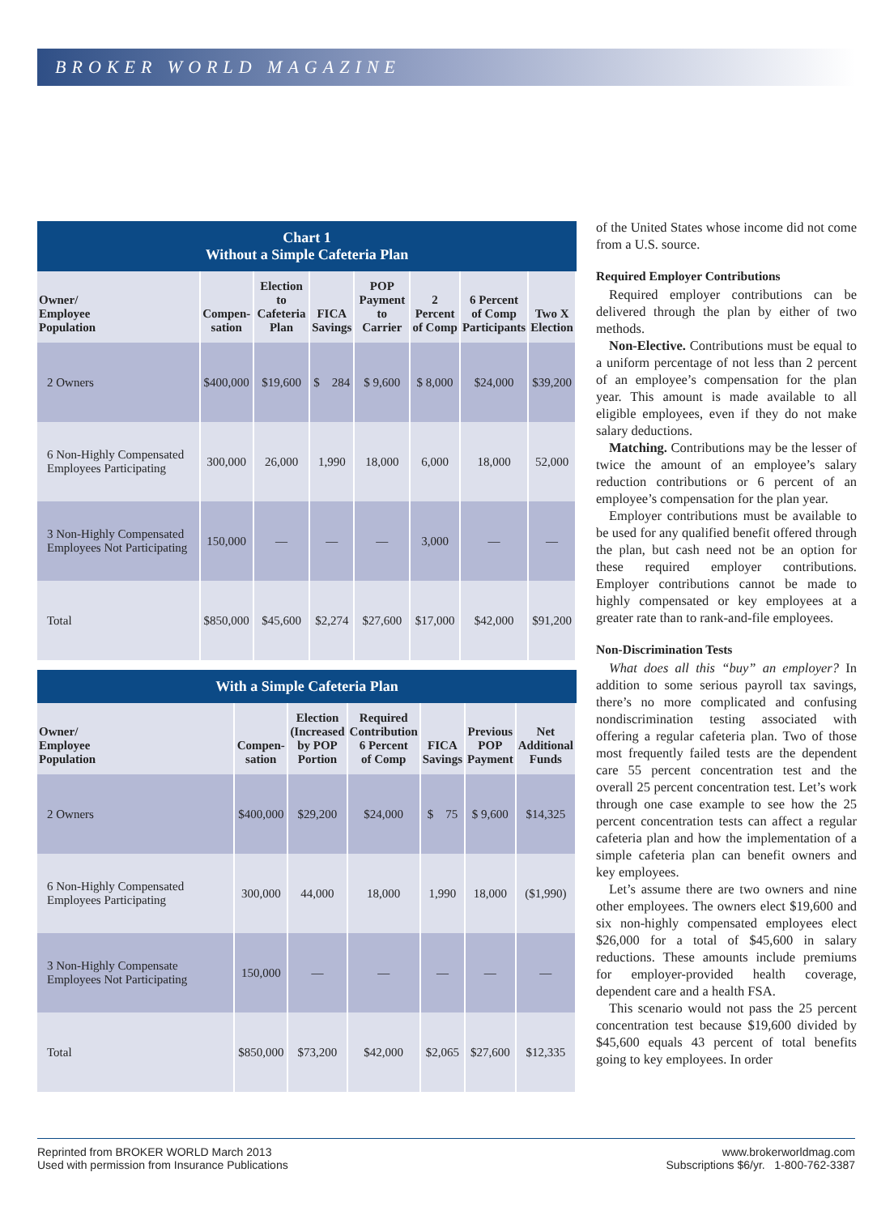BROKER WORLD MAGAZINE
Chart 1
Without a Simple Cafeteria Plan
| Owner/ Employee Population | Compen- sation | Election to Cafeteria Plan | FICA Savings | POP Payment to Carrier | 2 Percent of Comp | 6 Percent of Comp Participants | Two X Election |
| --- | --- | --- | --- | --- | --- | --- | --- |
| 2 Owners | $400,000 | $19,600 | $ 284 | $ 9,600 | $ 8,000 | $24,000 | $39,200 |
| 6 Non-Highly Compensated Employees Participating | 300,000 | 26,000 | 1,990 | 18,000 | 6,000 | 18,000 | 52,000 |
| 3 Non-Highly Compensated Employees Not Participating | 150,000 | — | — | — | 3,000 | — | — |
| Total | $850,000 | $45,600 | $2,274 | $27,600 | $17,000 | $42,000 | $91,200 |
With a Simple Cafeteria Plan
| Owner/ Employee Population | Compen- sation | Election (Increased by POP Portion | Required Contribution 6 Percent of Comp | FICA Savings | Previous POP Payment | Net Additional Funds |
| --- | --- | --- | --- | --- | --- | --- |
| 2 Owners | $400,000 | $29,200 | $24,000 | $ 75 | $ 9,600 | $14,325 |
| 6 Non-Highly Compensated Employees Participating | 300,000 | 44,000 | 18,000 | 1,990 | 18,000 | ($1,990) |
| 3 Non-Highly Compensate Employees Not Participating | 150,000 | — | — | — | — | — |
| Total | $850,000 | $73,200 | $42,000 | $2,065 | $27,600 | $12,335 |
of the United States whose income did not come from a U.S. source.
Required Employer Contributions
Required employer contributions can be delivered through the plan by either of two methods.
Non-Elective. Contributions must be equal to a uniform percentage of not less than 2 percent of an employee’s compensation for the plan year. This amount is made available to all eligible employees, even if they do not make salary deductions.
Matching. Contributions may be the lesser of twice the amount of an employee’s salary reduction contributions or 6 percent of an employee’s compensation for the plan year.
Employer contributions must be available to be used for any qualified benefit offered through the plan, but cash need not be an option for these required employer contributions. Employer contributions cannot be made to highly compensated or key employees at a greater rate than to rank-and-file employees.
Non-Discrimination Tests
What does all this “buy” an employer? In addition to some serious payroll tax savings, there’s no more complicated and confusing nondiscrimination testing associated with offering a regular cafeteria plan. Two of those most frequently failed tests are the dependent care 55 percent concentration test and the overall 25 percent concentration test. Let’s work through one case example to see how the 25 percent concentration tests can affect a regular cafeteria plan and how the implementation of a simple cafeteria plan can benefit owners and key employees.
Let’s assume there are two owners and nine other employees. The owners elect $19,600 and six non-highly compensated employees elect $26,000 for a total of $45,600 in salary reductions. These amounts include premiums for employer-provided health coverage, dependent care and a health FSA.
This scenario would not pass the 25 percent concentration test because $19,600 divided by $45,600 equals 43 percent of total benefits going to key employees. In order
Reprinted from BROKER WORLD March 2013
Used with permission from Insurance Publications
www.brokerworldmag.com
Subscriptions $6/yr. 1-800-762-3387